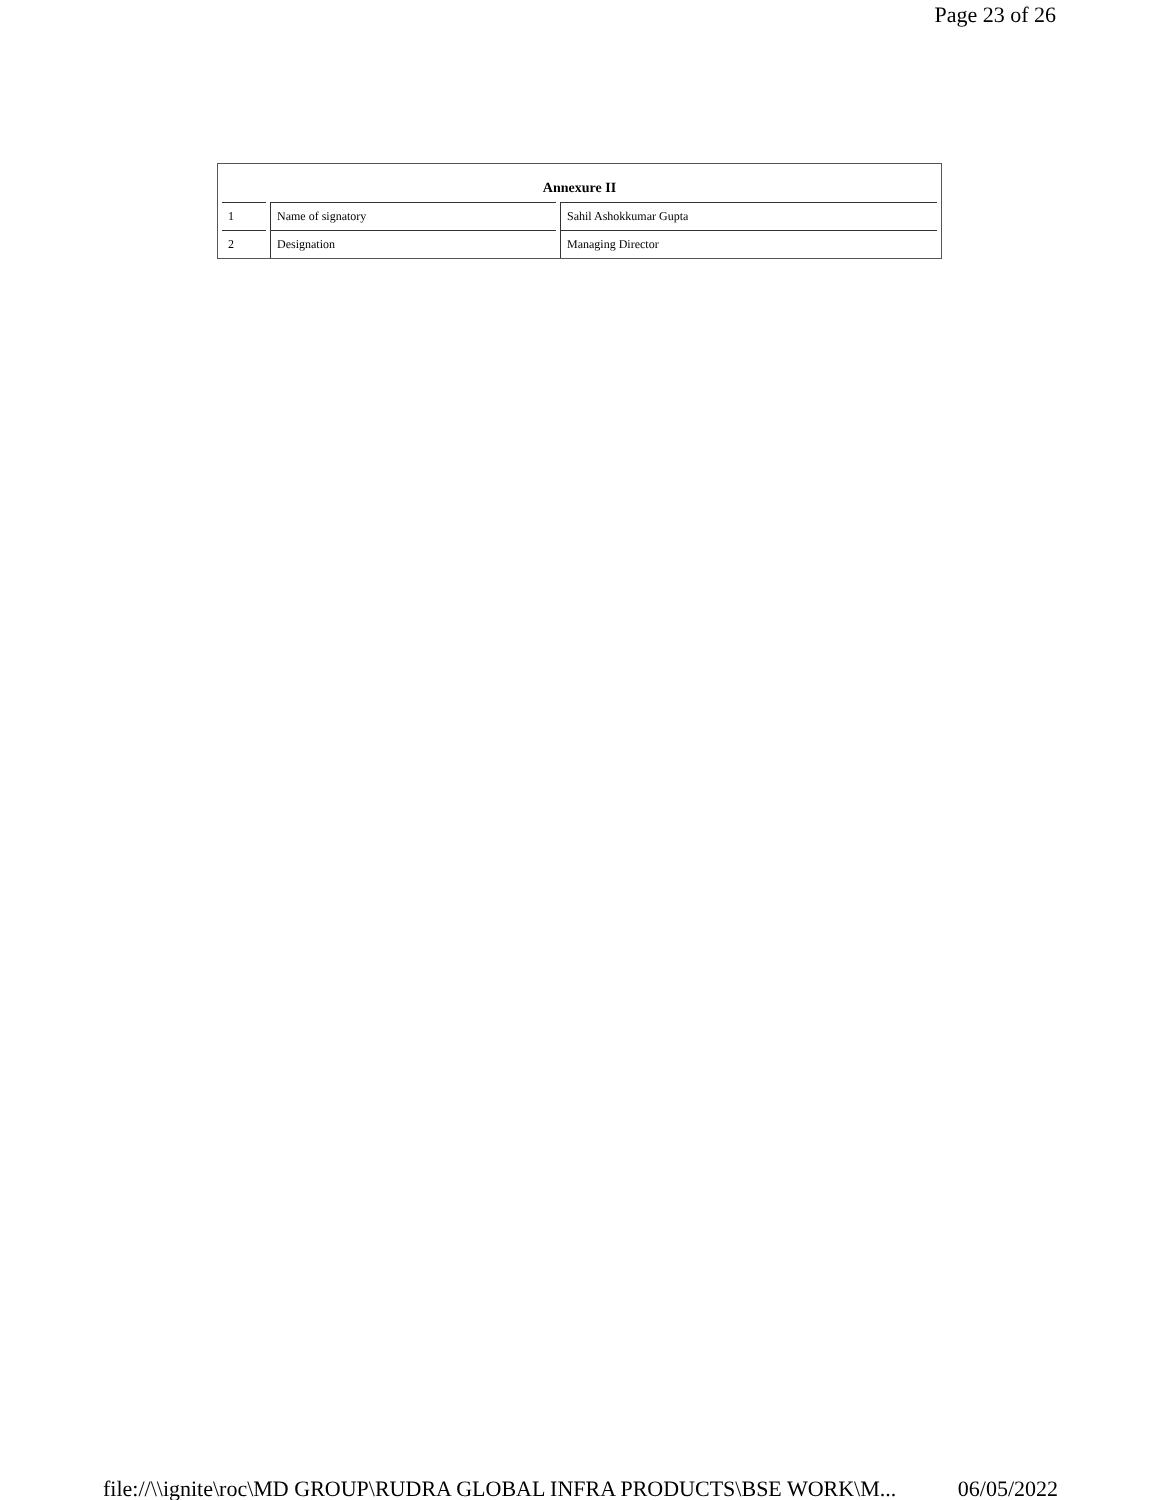Page 23 of 26
Annexure II
| 1 | Name of signatory | Sahil Ashokkumar Gupta |
| 2 | Designation | Managing Director |
file://\\ignite\roc\MD GROUP\RUDRA GLOBAL INFRA PRODUCTS\BSE WORK\M... 06/05/2022